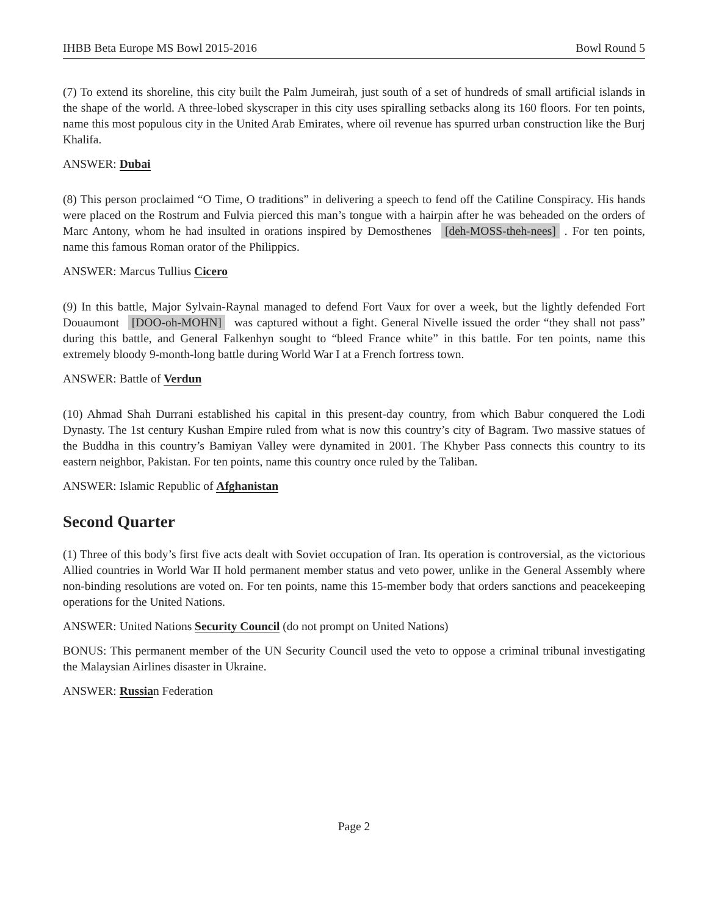IHBB Beta Europe MS Bowl 2015-2016 Bowl Round 5
(7) To extend its shoreline, this city built the Palm Jumeirah, just south of a set of hundreds of small artificial islands in the shape of the world. A three-lobed skyscraper in this city uses spiralling setbacks along its 160 floors. For ten points, name this most populous city in the United Arab Emirates, where oil revenue has spurred urban construction like the Burj Khalifa.
ANSWER: Dubai
(8) This person proclaimed “O Time, O traditions” in delivering a speech to fend off the Catiline Conspiracy. His hands were placed on the Rostrum and Fulvia pierced this man’s tongue with a hairpin after he was beheaded on the orders of Marc Antony, whom he had insulted in orations inspired by Demosthenes [deh-MOSS-theh-nees]. For ten points, name this famous Roman orator of the Philippics.
ANSWER: Marcus Tullius Cicero
(9) In this battle, Major Sylvain-Raynal managed to defend Fort Vaux for over a week, but the lightly defended Fort Douaumont [DOO-oh-MOHN] was captured without a fight. General Nivelle issued the order “they shall not pass” during this battle, and General Falkenhyn sought to “bleed France white” in this battle. For ten points, name this extremely bloody 9-month-long battle during World War I at a French fortress town.
ANSWER: Battle of Verdun
(10) Ahmad Shah Durrani established his capital in this present-day country, from which Babur conquered the Lodi Dynasty. The 1st century Kushan Empire ruled from what is now this country’s city of Bagram. Two massive statues of the Buddha in this country’s Bamiyan Valley were dynamited in 2001. The Khyber Pass connects this country to its eastern neighbor, Pakistan. For ten points, name this country once ruled by the Taliban.
ANSWER: Islamic Republic of Afghanistan
Second Quarter
(1) Three of this body’s first five acts dealt with Soviet occupation of Iran. Its operation is controversial, as the victorious Allied countries in World War II hold permanent member status and veto power, unlike in the General Assembly where non-binding resolutions are voted on. For ten points, name this 15-member body that orders sanctions and peacekeeping operations for the United Nations.
ANSWER: United Nations Security Council (do not prompt on United Nations)
BONUS: This permanent member of the UN Security Council used the veto to oppose a criminal tribunal investigating the Malaysian Airlines disaster in Ukraine.
ANSWER: Russian Federation
Page 2